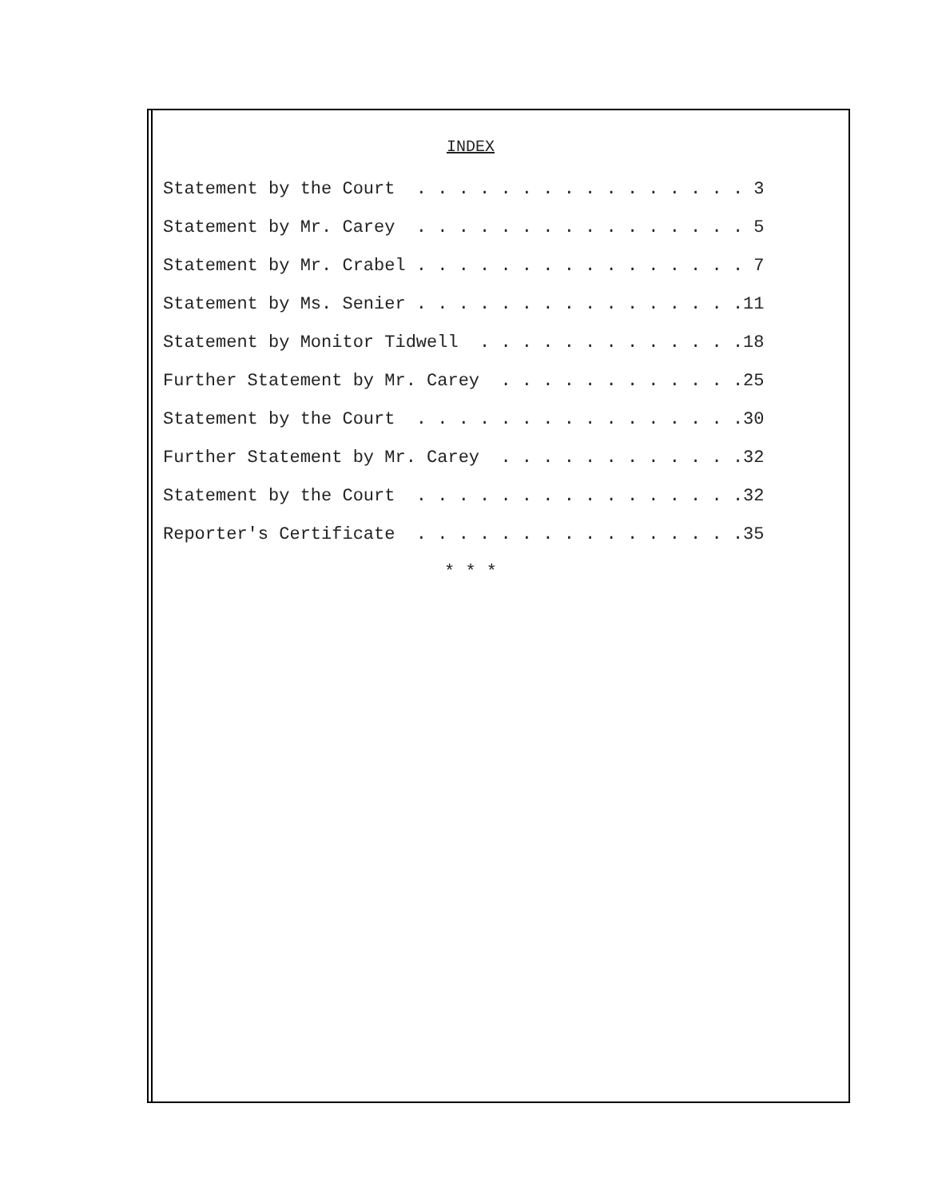INDEX
Statement by the Court . . . . . . . . . . . . . . . . 3
Statement by Mr. Carey . . . . . . . . . . . . . . . . 5
Statement by Mr. Crabel . . . . . . . . . . . . . . . . 7
Statement by Ms. Senier . . . . . . . . . . . . . . . .11
Statement by Monitor Tidwell . . . . . . . . . . . . .18
Further Statement by Mr. Carey . . . . . . . . . . . .25
Statement by the Court . . . . . . . . . . . . . . . .30
Further Statement by Mr. Carey . . . . . . . . . . . .32
Statement by the Court . . . . . . . . . . . . . . . .32
Reporter's Certificate . . . . . . . . . . . . . . . .35
* * *